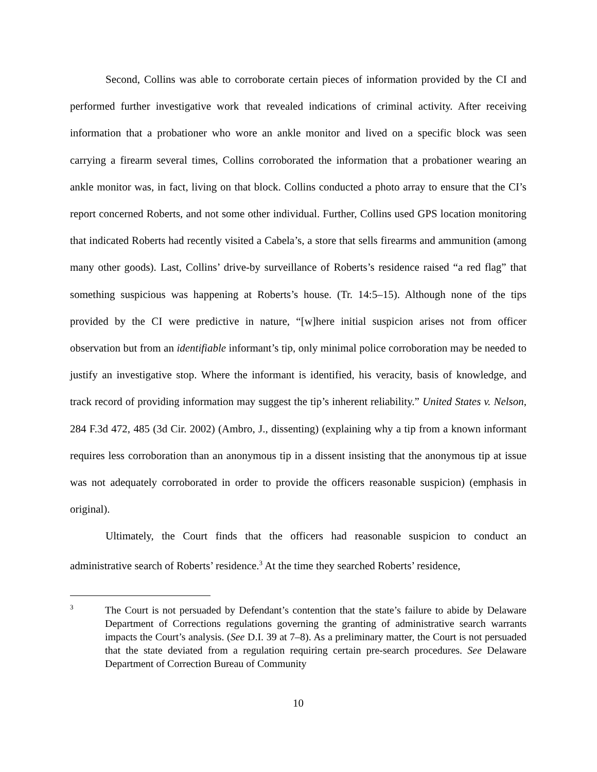Second, Collins was able to corroborate certain pieces of information provided by the CI and performed further investigative work that revealed indications of criminal activity. After receiving information that a probationer who wore an ankle monitor and lived on a specific block was seen carrying a firearm several times, Collins corroborated the information that a probationer wearing an ankle monitor was, in fact, living on that block. Collins conducted a photo array to ensure that the CI’s report concerned Roberts, and not some other individual. Further, Collins used GPS location monitoring that indicated Roberts had recently visited a Cabela’s, a store that sells firearms and ammunition (among many other goods). Last, Collins’ drive-by surveillance of Roberts’s residence raised “a red flag” that something suspicious was happening at Roberts’s house. (Tr. 14:5–15). Although none of the tips provided by the CI were predictive in nature, “[w]here initial suspicion arises not from officer observation but from an identifiable informant’s tip, only minimal police corroboration may be needed to justify an investigative stop. Where the informant is identified, his veracity, basis of knowledge, and track record of providing information may suggest the tip’s inherent reliability.” United States v. Nelson, 284 F.3d 472, 485 (3d Cir. 2002) (Ambro, J., dissenting) (explaining why a tip from a known informant requires less corroboration than an anonymous tip in a dissent insisting that the anonymous tip at issue was not adequately corroborated in order to provide the officers reasonable suspicion) (emphasis in original).
Ultimately, the Court finds that the officers had reasonable suspicion to conduct an administrative search of Roberts’ residence.<sup>3</sup> At the time they searched Roberts’ residence,
3
The Court is not persuaded by Defendant’s contention that the state’s failure to abide by Delaware Department of Corrections regulations governing the granting of administrative search warrants impacts the Court’s analysis. (See D.I. 39 at 7–8). As a preliminary matter, the Court is not persuaded that the state deviated from a regulation requiring certain pre-search procedures. See Delaware Department of Correction Bureau of Community
10